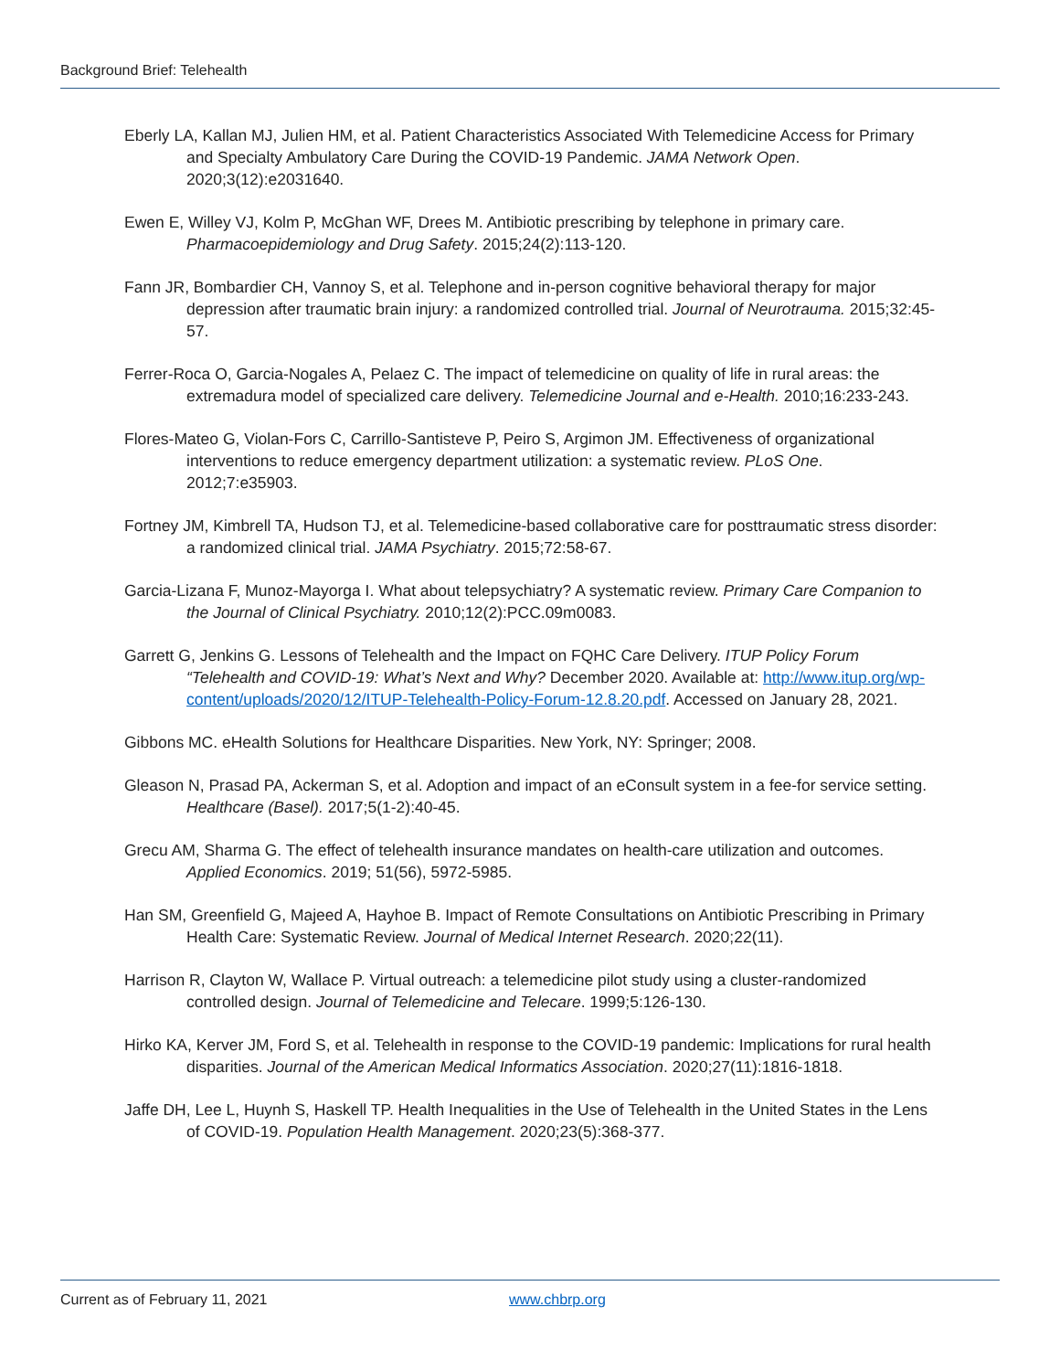Background Brief: Telehealth
Eberly LA, Kallan MJ, Julien HM, et al. Patient Characteristics Associated With Telemedicine Access for Primary and Specialty Ambulatory Care During the COVID-19 Pandemic. JAMA Network Open. 2020;3(12):e2031640.
Ewen E, Willey VJ, Kolm P, McGhan WF, Drees M. Antibiotic prescribing by telephone in primary care. Pharmacoepidemiology and Drug Safety. 2015;24(2):113-120.
Fann JR, Bombardier CH, Vannoy S, et al. Telephone and in-person cognitive behavioral therapy for major depression after traumatic brain injury: a randomized controlled trial. Journal of Neurotrauma. 2015;32:45-57.
Ferrer-Roca O, Garcia-Nogales A, Pelaez C. The impact of telemedicine on quality of life in rural areas: the extremadura model of specialized care delivery. Telemedicine Journal and e-Health. 2010;16:233-243.
Flores-Mateo G, Violan-Fors C, Carrillo-Santisteve P, Peiro S, Argimon JM. Effectiveness of organizational interventions to reduce emergency department utilization: a systematic review. PLoS One. 2012;7:e35903.
Fortney JM, Kimbrell TA, Hudson TJ, et al. Telemedicine-based collaborative care for posttraumatic stress disorder: a randomized clinical trial. JAMA Psychiatry. 2015;72:58-67.
Garcia-Lizana F, Munoz-Mayorga I. What about telepsychiatry? A systematic review. Primary Care Companion to the Journal of Clinical Psychiatry. 2010;12(2):PCC.09m0083.
Garrett G, Jenkins G. Lessons of Telehealth and the Impact on FQHC Care Delivery. ITUP Policy Forum “Telehealth and COVID-19: What’s Next and Why? December 2020. Available at: http://www.itup.org/wp-content/uploads/2020/12/ITUP-Telehealth-Policy-Forum-12.8.20.pdf. Accessed on January 28, 2021.
Gibbons MC. eHealth Solutions for Healthcare Disparities. New York, NY: Springer; 2008.
Gleason N, Prasad PA, Ackerman S, et al. Adoption and impact of an eConsult system in a fee-for service setting. Healthcare (Basel). 2017;5(1-2):40-45.
Grecu AM, Sharma G. The effect of telehealth insurance mandates on health-care utilization and outcomes. Applied Economics. 2019; 51(56), 5972-5985.
Han SM, Greenfield G, Majeed A, Hayhoe B. Impact of Remote Consultations on Antibiotic Prescribing in Primary Health Care: Systematic Review. Journal of Medical Internet Research. 2020;22(11).
Harrison R, Clayton W, Wallace P. Virtual outreach: a telemedicine pilot study using a cluster-randomized controlled design. Journal of Telemedicine and Telecare. 1999;5:126-130.
Hirko KA, Kerver JM, Ford S, et al. Telehealth in response to the COVID-19 pandemic: Implications for rural health disparities. Journal of the American Medical Informatics Association. 2020;27(11):1816-1818.
Jaffe DH, Lee L, Huynh S, Haskell TP. Health Inequalities in the Use of Telehealth in the United States in the Lens of COVID-19. Population Health Management. 2020;23(5):368-377.
Current as of February 11, 2021 www.chbrp.org